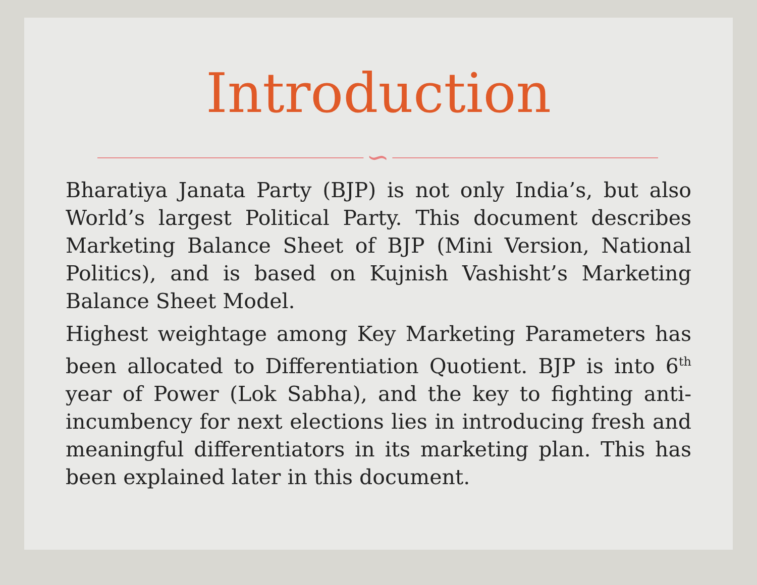Introduction
∽
Bharatiya Janata Party (BJP) is not only India’s, but also World’s largest Political Party. This document describes Marketing Balance Sheet of BJP (Mini Version, National Politics), and is based on Kujnish Vashisht’s Marketing Balance Sheet Model.
Highest weightage among Key Marketing Parameters has been allocated to Differentiation Quotient. BJP is into 6<sup>th</sup> year of Power (Lok Sabha), and the key to fighting anti-incumbency for next elections lies in introducing fresh and meaningful differentiators in its marketing plan. This has been explained later in this document.